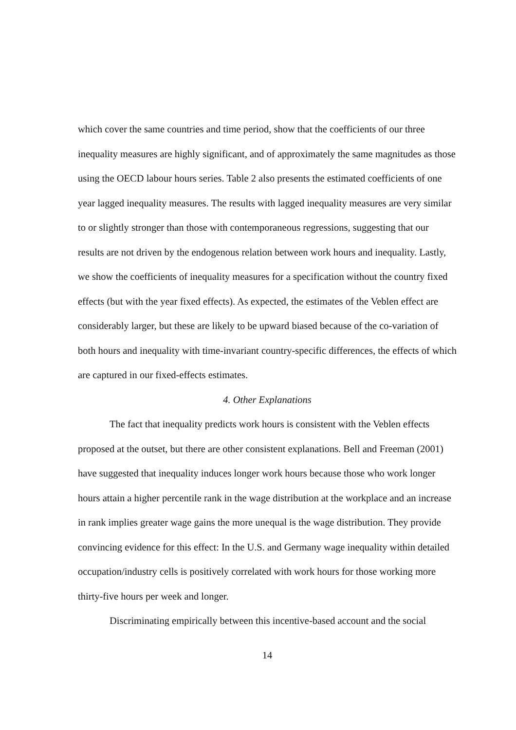which cover the same countries and time period, show that the coefficients of our three inequality measures are highly significant, and of approximately the same magnitudes as those using the OECD labour hours series. Table 2 also presents the estimated coefficients of one year lagged inequality measures. The results with lagged inequality measures are very similar to or slightly stronger than those with contemporaneous regressions, suggesting that our results are not driven by the endogenous relation between work hours and inequality. Lastly, we show the coefficients of inequality measures for a specification without the country fixed effects (but with the year fixed effects). As expected, the estimates of the Veblen effect are considerably larger, but these are likely to be upward biased because of the co-variation of both hours and inequality with time-invariant country-specific differences, the effects of which are captured in our fixed-effects estimates.
4. Other Explanations
The fact that inequality predicts work hours is consistent with the Veblen effects proposed at the outset, but there are other consistent explanations. Bell and Freeman (2001) have suggested that inequality induces longer work hours because those who work longer hours attain a higher percentile rank in the wage distribution at the workplace and an increase in rank implies greater wage gains the more unequal is the wage distribution. They provide convincing evidence for this effect: In the U.S. and Germany wage inequality within detailed occupation/industry cells is positively correlated with work hours for those working more thirty-five hours per week and longer.
Discriminating empirically between this incentive-based account and the social
14